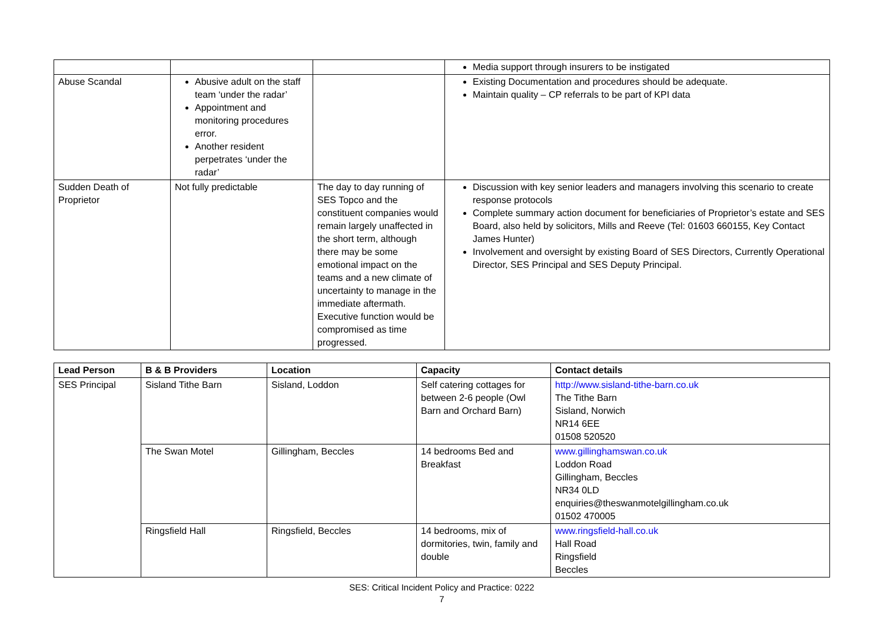| | | | Media support through insurers to be instigated |
| Abuse Scandal | Abusive adult on the staff team ‘under the radar’ Appointment and monitoring procedures error. Another resident perpetrates ‘under the radar’ | | Existing Documentation and procedures should be adequate. Maintain quality – CP referrals to be part of KPI data |
| Sudden Death of Proprietor | Not fully predictable | The day to day running of SES Topco and the constituent companies would remain largely unaffected in the short term, although there may be some emotional impact on the teams and a new climate of uncertainty to manage in the immediate aftermath. Executive function would be compromised as time progressed. | Discussion with key senior leaders and managers involving this scenario to create response protocols Complete summary action document for beneficiaries of Proprietor’s estate and SES Board, also held by solicitors, Mills and Reeve (Tel: 01603 660155, Key Contact James Hunter) Involvement and oversight by existing Board of SES Directors, Currently Operational Director, SES Principal and SES Deputy Principal. |
| Lead Person | B & B Providers | Location | Capacity | Contact details |
| --- | --- | --- | --- | --- |
| SES Principal | Sisland Tithe Barn | Sisland, Loddon | Self catering cottages for between 2-6 people (Owl Barn and Orchard Barn) | http://www.sisland-tithe-barn.co.uk The Tithe Barn Sisland, Norwich NR14 6EE 01508 520520 |
| | The Swan Motel | Gillingham, Beccles | 14 bedrooms Bed and Breakfast | www.gillinghamswan.co.uk Loddon Road Gillingham, Beccles NR34 0LD enquiries@theswanmotelgillingham.co.uk 01502 470005 |
| | Ringsfield Hall | Ringsfield, Beccles | 14 bedrooms, mix of dormitories, twin, family and double | www.ringsfield-hall.co.uk Hall Road Ringsfield Beccles |
SES: Critical Incident Policy and Practice: 0222
7